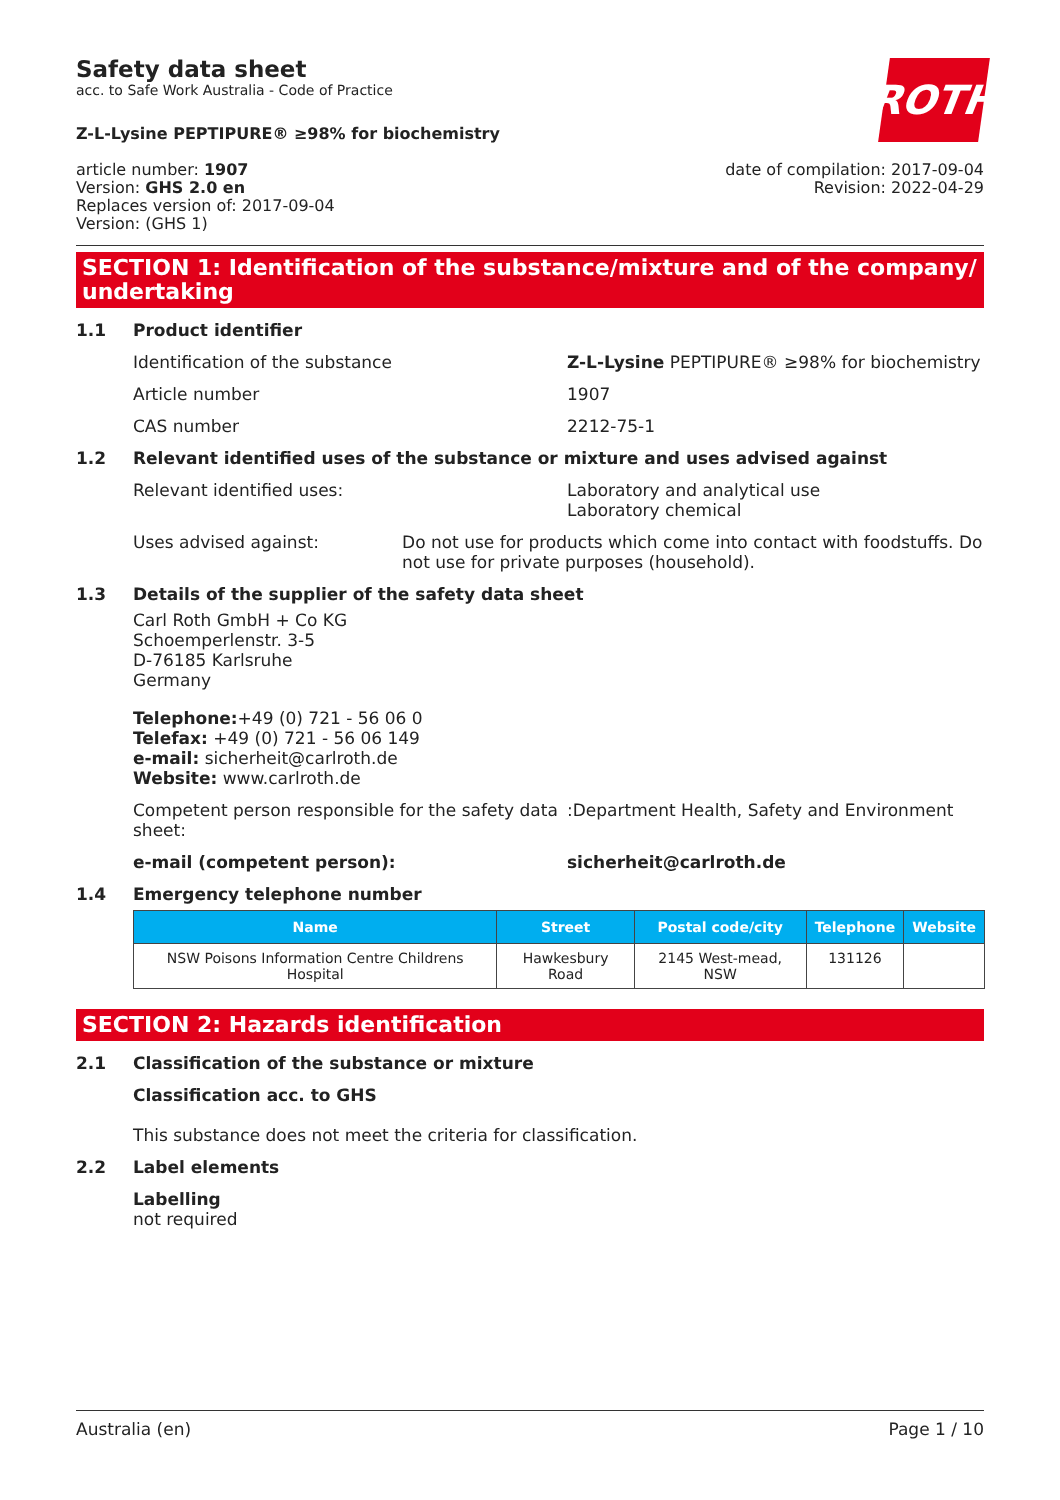Safety data sheet
acc. to Safe Work Australia - Code of Practice
ROTH
Z-L-Lysine PEPTIPURE® ≥98% for biochemistry
article number: 1907
Version: GHS 2.0 en
Replaces version of: 2017-09-04
Version: (GHS 1)
date of compilation: 2017-09-04
Revision: 2022-04-29
SECTION 1: Identification of the substance/mixture and of the company/ undertaking
1.1 Product identifier
Identification of the substance Z-L-Lysine PEPTIPURE® ≥98% for biochemistry
Article number 1907
CAS number 2212-75-1
1.2 Relevant identified uses of the substance or mixture and uses advised against
Relevant identified uses: Laboratory and analytical use
Laboratory chemical
Uses advised against: Do not use for products which come into contact with foodstuffs. Do not use for private purposes (household).
1.3 Details of the supplier of the safety data sheet
Carl Roth GmbH + Co KG
Schoemperlenstr. 3-5
D-76185 Karlsruhe
Germany
Telephone:+49 (0) 721 - 56 06 0
Telefax: +49 (0) 721 - 56 06 149
e-mail: sicherheit@carlroth.de
Website: www.carlroth.de
Competent person responsible for the safety data sheet:
:Department Health, Safety and Environment
e-mail (competent person): sicherheit@carlroth.de
1.4 Emergency telephone number
| Name | Street | Postal code/city | Telephone | Website |
| --- | --- | --- | --- | --- |
| NSW Poisons Information Centre Childrens Hospital | Hawkesbury Road | 2145 West-mead, NSW | 131126 | |
SECTION 2: Hazards identification
2.1 Classification of the substance or mixture
Classification acc. to GHS
This substance does not meet the criteria for classification.
2.2 Label elements
Labelling
not required
Australia (en) Page 1 / 10